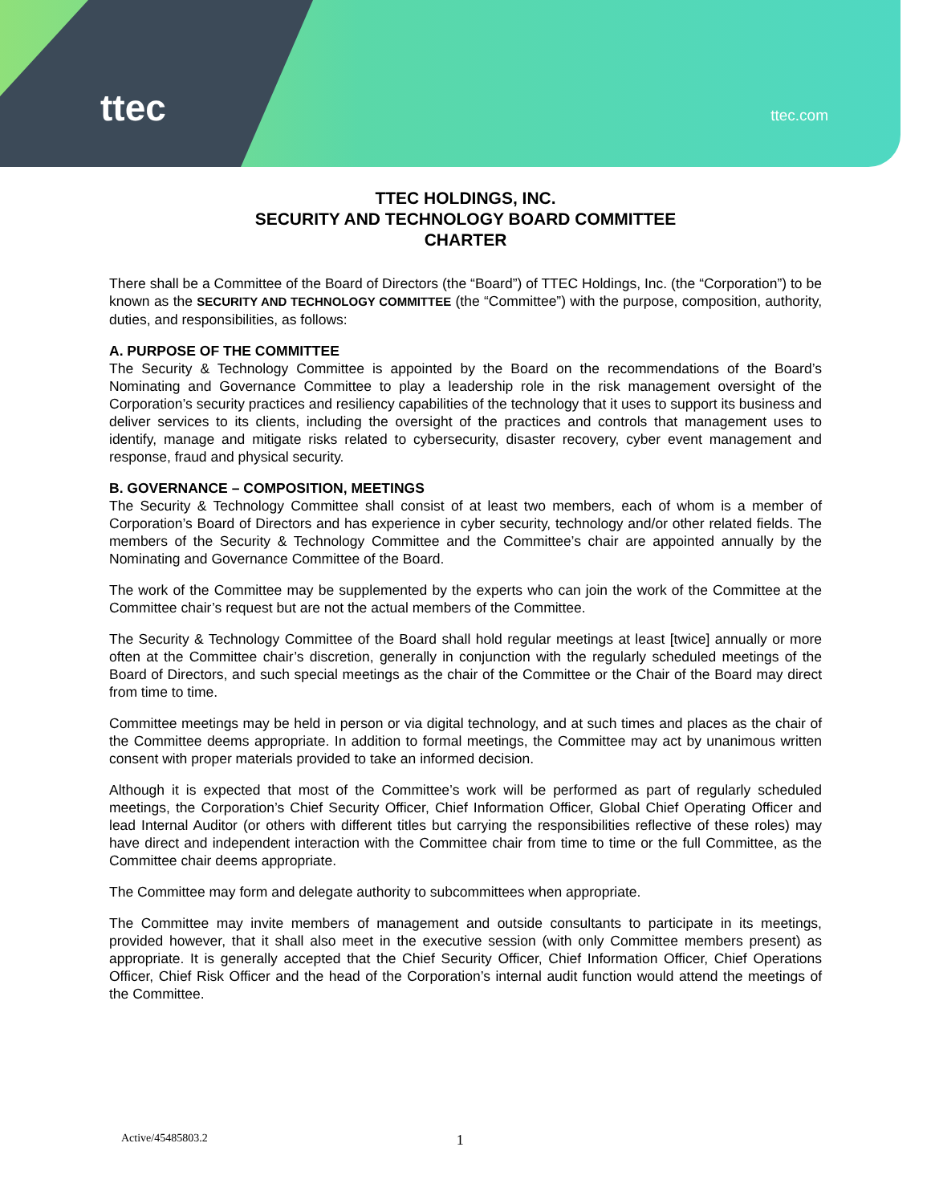ttec
ttec.com
TTEC HOLDINGS, INC.
SECURITY AND TECHNOLOGY BOARD COMMITTEE
CHARTER
There shall be a Committee of the Board of Directors (the “Board”) of TTEC Holdings, Inc. (the “Corporation”) to be known as the SECURITY AND TECHNOLOGY COMMITTEE (the “Committee”) with the purpose, composition, authority, duties, and responsibilities, as follows:
A. PURPOSE OF THE COMMITTEE
The Security & Technology Committee is appointed by the Board on the recommendations of the Board’s Nominating and Governance Committee to play a leadership role in the risk management oversight of the Corporation’s security practices and resiliency capabilities of the technology that it uses to support its business and deliver services to its clients, including the oversight of the practices and controls that management uses to identify, manage and mitigate risks related to cybersecurity, disaster recovery, cyber event management and response, fraud and physical security.
B. GOVERNANCE – COMPOSITION, MEETINGS
The Security & Technology Committee shall consist of at least two members, each of whom is a member of Corporation’s Board of Directors and has experience in cyber security, technology and/or other related fields. The members of the Security & Technology Committee and the Committee’s chair are appointed annually by the Nominating and Governance Committee of the Board.
The work of the Committee may be supplemented by the experts who can join the work of the Committee at the Committee chair’s request but are not the actual members of the Committee.
The Security & Technology Committee of the Board shall hold regular meetings at least [twice] annually or more often at the Committee chair’s discretion, generally in conjunction with the regularly scheduled meetings of the Board of Directors, and such special meetings as the chair of the Committee or the Chair of the Board may direct from time to time.
Committee meetings may be held in person or via digital technology, and at such times and places as the chair of the Committee deems appropriate. In addition to formal meetings, the Committee may act by unanimous written consent with proper materials provided to take an informed decision.
Although it is expected that most of the Committee’s work will be performed as part of regularly scheduled meetings, the Corporation’s Chief Security Officer, Chief Information Officer, Global Chief Operating Officer and lead Internal Auditor (or others with different titles but carrying the responsibilities reflective of these roles) may have direct and independent interaction with the Committee chair from time to time or the full Committee, as the Committee chair deems appropriate.
The Committee may form and delegate authority to subcommittees when appropriate.
The Committee may invite members of management and outside consultants to participate in its meetings, provided however, that it shall also meet in the executive session (with only Committee members present) as appropriate. It is generally accepted that the Chief Security Officer, Chief Information Officer, Chief Operations Officer, Chief Risk Officer and the head of the Corporation’s internal audit function would attend the meetings of the Committee.
Active/45485803.2 1